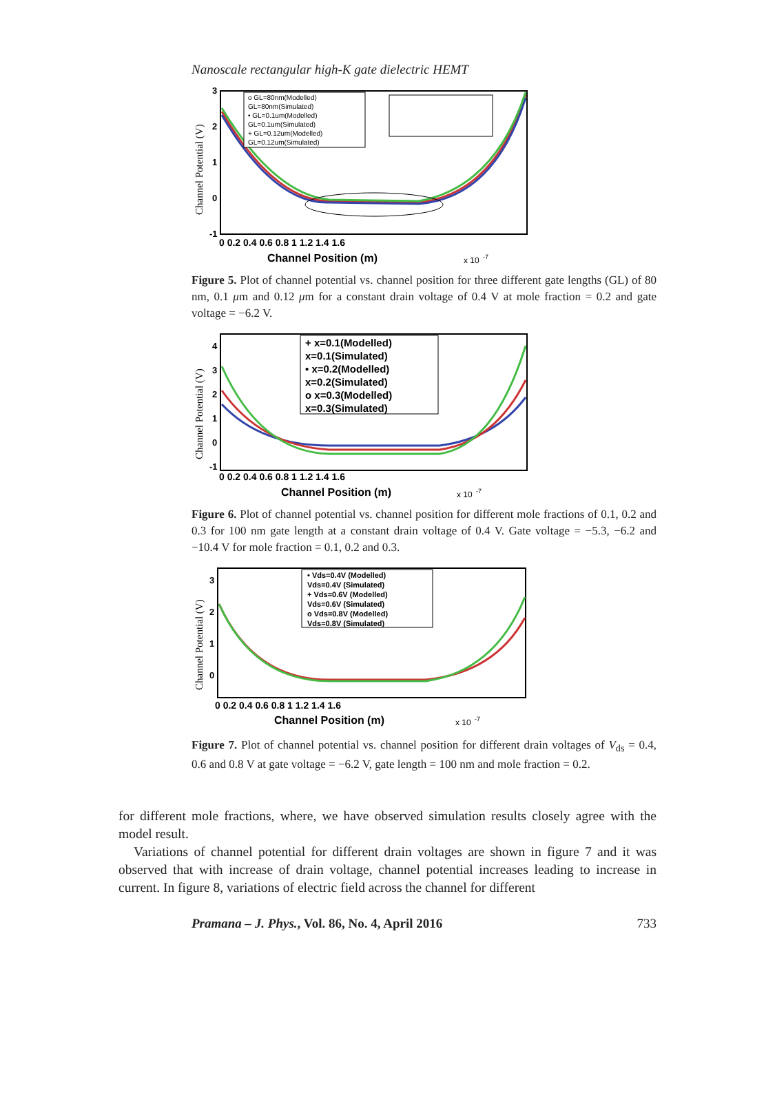Nanoscale rectangular high-K gate dielectric HEMT
o GL=80nm(Modelled)
GL=80nm(Simulated)
• GL=0.1um(Modelled)
GL=0.1um(Simulated)
+ GL=0.12um(Modelled)
GL=0.12um(Simulated)
3
2
1
0
-1
0 0.2 0.4 0.6 0.8 1 1.2 1.4 1.6
Channel Position (m)
x 10
-7
Channel Potential (V)
Figure 5. Plot of channel potential vs. channel position for three different gate lengths (GL) of 80 nm, 0.1 μm and 0.12 μm for a constant drain voltage of 0.4 V at mole fraction = 0.2 and gate voltage = −6.2 V.
+ x=0.1(Modelled)
x=0.1(Simulated)
• x=0.2(Modelled)
x=0.2(Simulated)
o x=0.3(Modelled)
x=0.3(Simulated)
4
3
2
1
0
-1
0 0.2 0.4 0.6 0.8 1 1.2 1.4 1.6
Channel Position (m)
x 10
-7
Channel Potential (V)
Figure 6. Plot of channel potential vs. channel position for different mole fractions of 0.1, 0.2 and 0.3 for 100 nm gate length at a constant drain voltage of 0.4 V. Gate voltage = −5.3, −6.2 and −10.4 V for mole fraction = 0.1, 0.2 and 0.3.
• Vds=0.4V (Modelled)
Vds=0.4V (Simulated)
+ Vds=0.6V (Modelled)
Vds=0.6V (Simulated)
o Vds=0.8V (Modelled)
Vds=0.8V (Simulated)
3
2
1
0
0 0.2 0.4 0.6 0.8 1 1.2 1.4 1.6
Channel Position (m)
x 10
-7
Channel Potential (V)
Figure 7. Plot of channel potential vs. channel position for different drain voltages of V<sub>ds</sub> = 0.4, 0.6 and 0.8 V at gate voltage = −6.2 V, gate length = 100 nm and mole fraction = 0.2.
for different mole fractions, where, we have observed simulation results closely agree with the model result.
Variations of channel potential for different drain voltages are shown in figure 7 and it was observed that with increase of drain voltage, channel potential increases leading to increase in current. In figure 8, variations of electric field across the channel for different
Pramana – J. Phys., Vol. 86, No. 4, April 2016 733